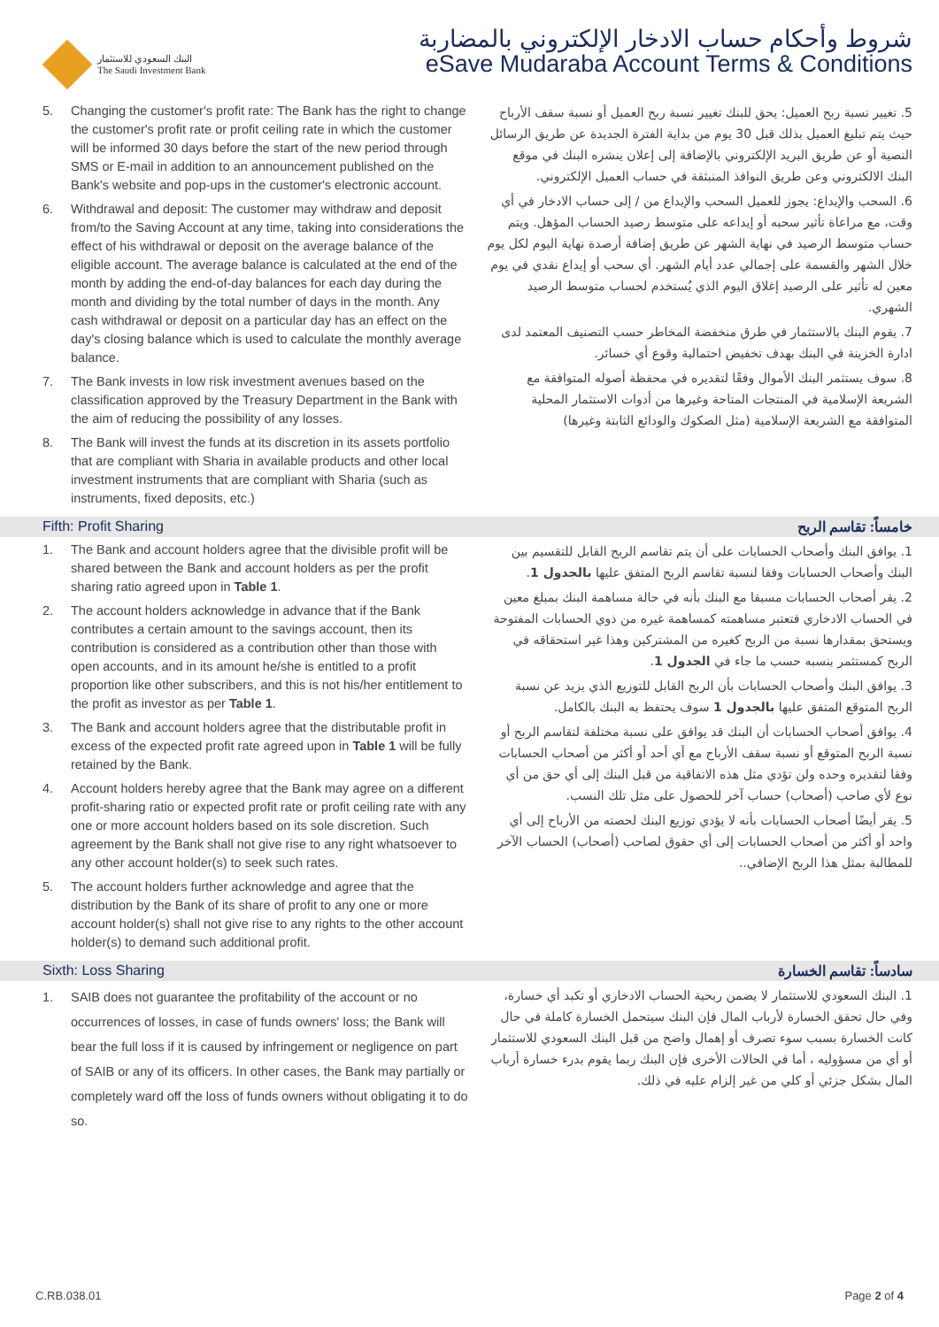البنك السعودي للاستثمار
The Saudi Investment Bank
شروط وأحكام حساب الادخار الإلكتروني بالمضاربة
eSave Mudaraba Account Terms & Conditions
5. Changing the customer's profit rate: The Bank has the right to change the customer's profit rate or profit ceiling rate in which the customer will be informed 30 days before the start of the new period through SMS or E-mail in addition to an announcement published on the Bank's website and pop-ups in the customer's electronic account.
6. Withdrawal and deposit: The customer may withdraw and deposit from/to the Saving Account at any time, taking into considerations the effect of his withdrawal or deposit on the average balance of the eligible account. The average balance is calculated at the end of the month by adding the end-of-day balances for each day during the month and dividing by the total number of days in the month. Any cash withdrawal or deposit on a particular day has an effect on the day's closing balance which is used to calculate the monthly average balance.
7. The Bank invests in low risk investment avenues based on the classification approved by the Treasury Department in the Bank with the aim of reducing the possibility of any losses.
8. The Bank will invest the funds at its discretion in its assets portfolio that are compliant with Sharia in available products and other local investment instruments that are compliant with Sharia (such as instruments, fixed deposits, etc.)
5. تغيير نسبة ربح العميل: يحق للبنك تغيير نسبة ربح العميل أو نسبة سقف الأرباح حيث يتم تبليغ العميل بذلك قبل 30 يوم من بداية الفترة الجديدة عن طريق الرسائل النصية أو عن طريق البريد الإلكتروني بالإضافة إلى إعلان ينشره البنك في موقع البنك الالكتروني وعن طريق النوافذ المنبثقة في حساب العميل الإلكتروني.
6. السحب والإيداع: يجوز للعميل السحب والإيداع من / إلى حساب الادخار في أي وقت، مع مراعاة تأثير سحبه أو إيداعه على متوسط رصيد الحساب المؤهل. ويتم حساب متوسط الرصيد في نهاية الشهر عن طريق إضافة أرصدة نهاية اليوم لكل يوم خلال الشهر والقسمة على إجمالي عدد أيام الشهر. أي سحب أو إيداع نقدي في يوم معين له تأثير على الرصيد إغلاق اليوم الذي يُستخدم لحساب متوسط الرصيد الشهري.
7. يقوم البنك بالاستثمار في طرق منخفضة المخاطر حسب التصنيف المعتمد لدى ادارة الخزينة في البنك بهدف تخفيض احتمالية وقوع أي خسائر.
8. سوف يستثمر البنك الأموال وفقًا لتقديره في محفظة أصوله المتوافقة مع الشريعة الإسلامية في المنتجات المتاحة وغيرها من أدوات الاستثمار المحلية المتوافقة مع الشريعة الإسلامية (مثل الصكوك والودائع الثابتة وغيرها)
Fifth: Profit Sharing خامساً: تقاسم الربح
1. The Bank and account holders agree that the divisible profit will be shared between the Bank and account holders as per the profit sharing ratio agreed upon in Table 1.
2. The account holders acknowledge in advance that if the Bank contributes a certain amount to the savings account, then its contribution is considered as a contribution other than those with open accounts, and in its amount he/she is entitled to a profit proportion like other subscribers, and this is not his/her entitlement to the profit as investor as per Table 1.
3. The Bank and account holders agree that the distributable profit in excess of the expected profit rate agreed upon in Table 1 will be fully retained by the Bank.
4. Account holders hereby agree that the Bank may agree on a different profit-sharing ratio or expected profit rate or profit ceiling rate with any one or more account holders based on its sole discretion. Such agreement by the Bank shall not give rise to any right whatsoever to any other account holder(s) to seek such rates.
5. The account holders further acknowledge and agree that the distribution by the Bank of its share of profit to any one or more account holder(s) shall not give rise to any rights to the other account holder(s) to demand such additional profit.
1. يوافق البنك وأصحاب الحسابات على أن يتم تقاسم الربح القابل للتقسيم بين البنك وأصحاب الحسابات وفقا لنسبة تقاسم الربح المتفق عليها بالجدول 1.
2. يقر أصحاب الحسابات مسبقا مع البنك بأنه في حالة مساهمة البنك بمبلغ معين في الحساب الادخاري فتعتبر مساهمته كمساهمة غيره من ذوي الحسابات المفتوحة ويستحق بمقدارها نسبة من الربح كغيره من المشتركين وهذا غير استحقاقه في الربح كمستثمر بنسبه حسب ما جاء في الجدول 1.
3. يوافق البنك وأصحاب الحسابات بأن الربح القابل للتوزيع الذي يزيد عن نسبة الربح المتوقع المتفق عليها بالجدول 1 سوف يحتفظ به البنك بالكامل.
4. يوافق أصحاب الحسابات أن البنك قد يوافق على نسبة مختلفة لتقاسم الربح أو نسبة الربح المتوقع أو نسبة سقف الأرباح مع أي أحد أو أكثر من أصحاب الحسابات وفقا لتقديره وحده ولن تؤدي مثل هذه الاتفاقية من قبل البنك إلى أي حق من أي نوع لأي صاحب (أصحاب) حساب آخر للحصول على مثل تلك النسب.
5. يقر أيضًا أصحاب الحسابات بأنه لا يؤدي توزيع البنك لحصته من الأرباح إلى أي واحد أو أكثر من أصحاب الحسابات إلى أي حقوق لصاحب (أصحاب) الحساب الآخر للمطالبة بمثل هذا الربح الإضافي..
Sixth: Loss Sharing سادساً: تقاسم الخسارة
1. SAIB does not guarantee the profitability of the account or no occurrences of losses, in case of funds owners' loss; the Bank will bear the full loss if it is caused by infringement or negligence on part of SAIB or any of its officers. In other cases, the Bank may partially or completely ward off the loss of funds owners without obligating it to do so.
1. البنك السعودي للاستثمار لا يضمن ربحية الحساب الادخاري أو تكبد أي خسارة، وفي حال تحقق الخسارة لأرباب المال فإن البنك سيتحمل الخسارة كاملة في حال كانت الخسارة بسبب سوء تصرف أو إهمال واضح من قبل البنك السعودي للاستثمار أو أي من مسؤوليه ، أما في الحالات الأخرى فإن البنك ربما يقوم بدرء خسارة أرباب المال بشكل جزئي أو كلي من غير إلزام عليه في ذلك.
C.RB.038.01 Page 2 of 4